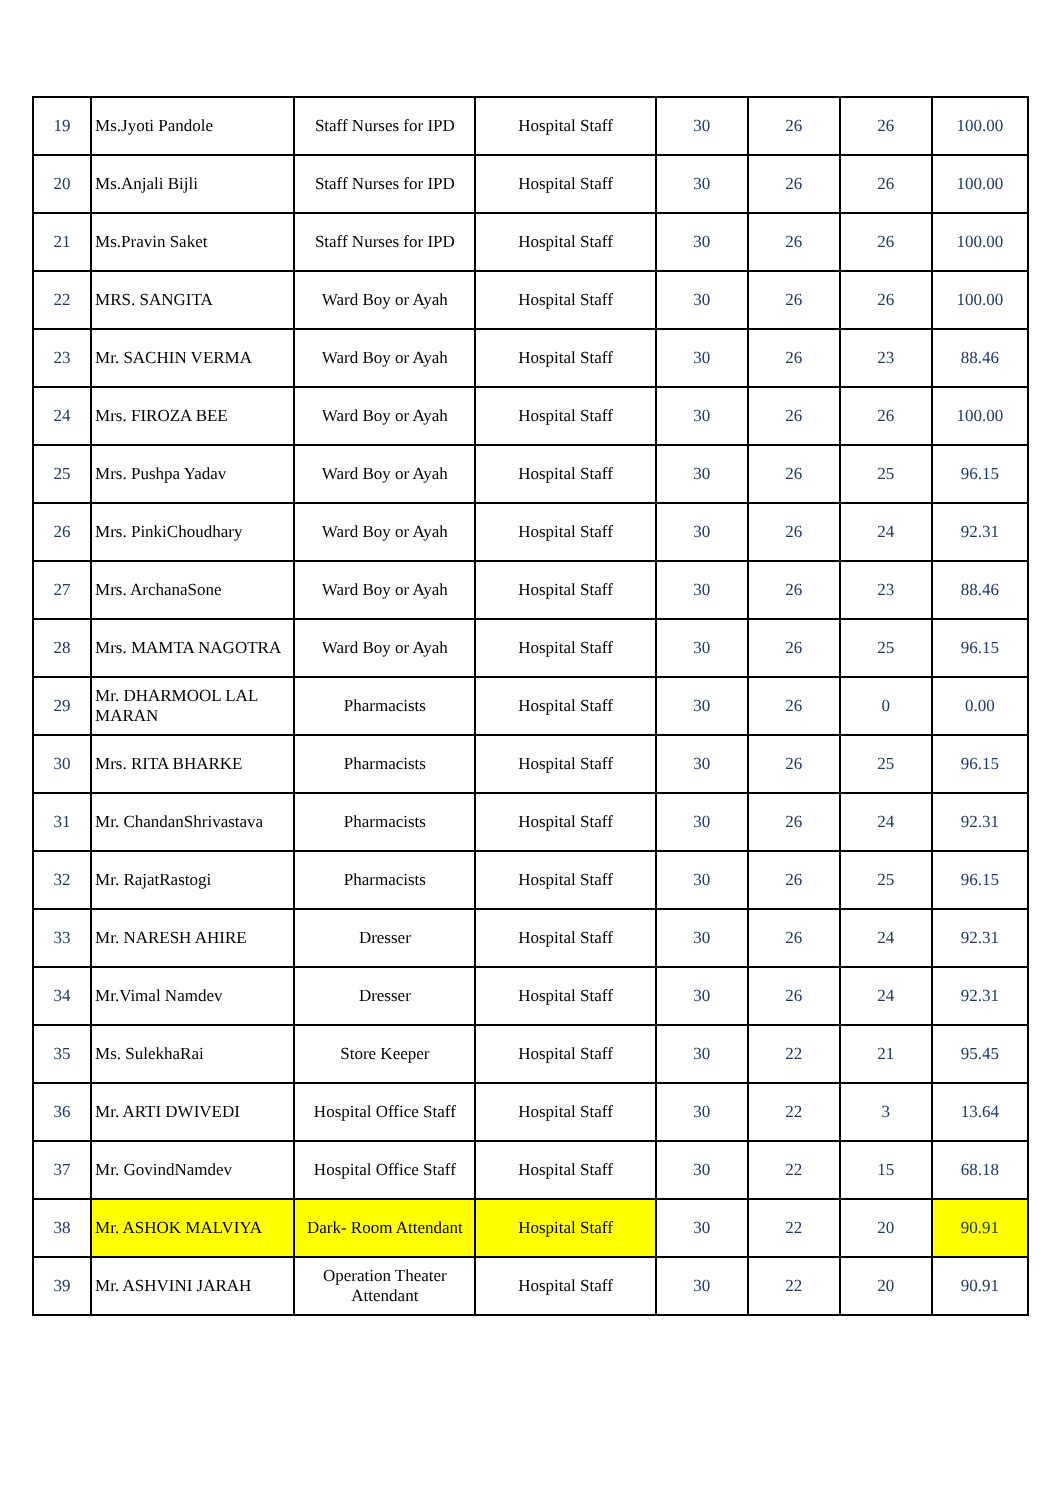| 19 | Ms.Jyoti Pandole | Staff Nurses for IPD | Hospital Staff | 30 | 26 | 26 | 100.00 |
| 20 | Ms.Anjali Bijli | Staff Nurses for IPD | Hospital Staff | 30 | 26 | 26 | 100.00 |
| 21 | Ms.Pravin Saket | Staff Nurses for IPD | Hospital Staff | 30 | 26 | 26 | 100.00 |
| 22 | MRS. SANGITA | Ward Boy or Ayah | Hospital Staff | 30 | 26 | 26 | 100.00 |
| 23 | Mr. SACHIN VERMA | Ward Boy or Ayah | Hospital Staff | 30 | 26 | 23 | 88.46 |
| 24 | Mrs. FIROZA BEE | Ward Boy or Ayah | Hospital Staff | 30 | 26 | 26 | 100.00 |
| 25 | Mrs. Pushpa Yadav | Ward Boy or Ayah | Hospital Staff | 30 | 26 | 25 | 96.15 |
| 26 | Mrs. PinkiChoudhary | Ward Boy or Ayah | Hospital Staff | 30 | 26 | 24 | 92.31 |
| 27 | Mrs. ArchanaSone | Ward Boy or Ayah | Hospital Staff | 30 | 26 | 23 | 88.46 |
| 28 | Mrs. MAMTA NAGOTRA | Ward Boy or Ayah | Hospital Staff | 30 | 26 | 25 | 96.15 |
| 29 | Mr. DHARMOOL LAL MARAN | Pharmacists | Hospital Staff | 30 | 26 | 0 | 0.00 |
| 30 | Mrs. RITA BHARKE | Pharmacists | Hospital Staff | 30 | 26 | 25 | 96.15 |
| 31 | Mr. ChandanShrivastava | Pharmacists | Hospital Staff | 30 | 26 | 24 | 92.31 |
| 32 | Mr. RajatRastogi | Pharmacists | Hospital Staff | 30 | 26 | 25 | 96.15 |
| 33 | Mr. NARESH AHIRE | Dresser | Hospital Staff | 30 | 26 | 24 | 92.31 |
| 34 | Mr.Vimal Namdev | Dresser | Hospital Staff | 30 | 26 | 24 | 92.31 |
| 35 | Ms. SulekhaRai | Store Keeper | Hospital Staff | 30 | 22 | 21 | 95.45 |
| 36 | Mr. ARTI DWIVEDI | Hospital Office Staff | Hospital Staff | 30 | 22 | 3 | 13.64 |
| 37 | Mr. GovindNamdev | Hospital Office Staff | Hospital Staff | 30 | 22 | 15 | 68.18 |
| 38 | Mr. ASHOK MALVIYA | Dark- Room Attendant | Hospital Staff | 30 | 22 | 20 | 90.91 |
| 39 | Mr. ASHVINI JARAH | Operation Theater Attendant | Hospital Staff | 30 | 22 | 20 | 90.91 |